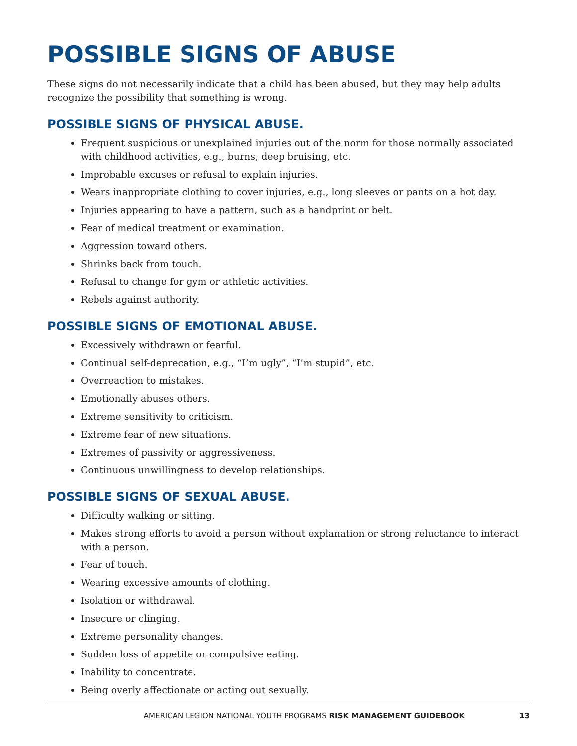POSSIBLE SIGNS OF ABUSE
These signs do not necessarily indicate that a child has been abused, but they may help adults recognize the possibility that something is wrong.
POSSIBLE SIGNS OF PHYSICAL ABUSE.
Frequent suspicious or unexplained injuries out of the norm for those normally associated with childhood activities, e.g., burns, deep bruising, etc.
Improbable excuses or refusal to explain injuries.
Wears inappropriate clothing to cover injuries, e.g., long sleeves or pants on a hot day.
Injuries appearing to have a pattern, such as a handprint or belt.
Fear of medical treatment or examination.
Aggression toward others.
Shrinks back from touch.
Refusal to change for gym or athletic activities.
Rebels against authority.
POSSIBLE SIGNS OF EMOTIONAL ABUSE.
Excessively withdrawn or fearful.
Continual self-deprecation, e.g., “I’m ugly”, “I’m stupid”, etc.
Overreaction to mistakes.
Emotionally abuses others.
Extreme sensitivity to criticism.
Extreme fear of new situations.
Extremes of passivity or aggressiveness.
Continuous unwillingness to develop relationships.
POSSIBLE SIGNS OF SEXUAL ABUSE.
Difficulty walking or sitting.
Makes strong efforts to avoid a person without explanation or strong reluctance to interact with a person.
Fear of touch.
Wearing excessive amounts of clothing.
Isolation or withdrawal.
Insecure or clinging.
Extreme personality changes.
Sudden loss of appetite or compulsive eating.
Inability to concentrate.
Being overly affectionate or acting out sexually.
AMERICAN LEGION NATIONAL YOUTH PROGRAMS RISK MANAGEMENT GUIDEBOOK 13